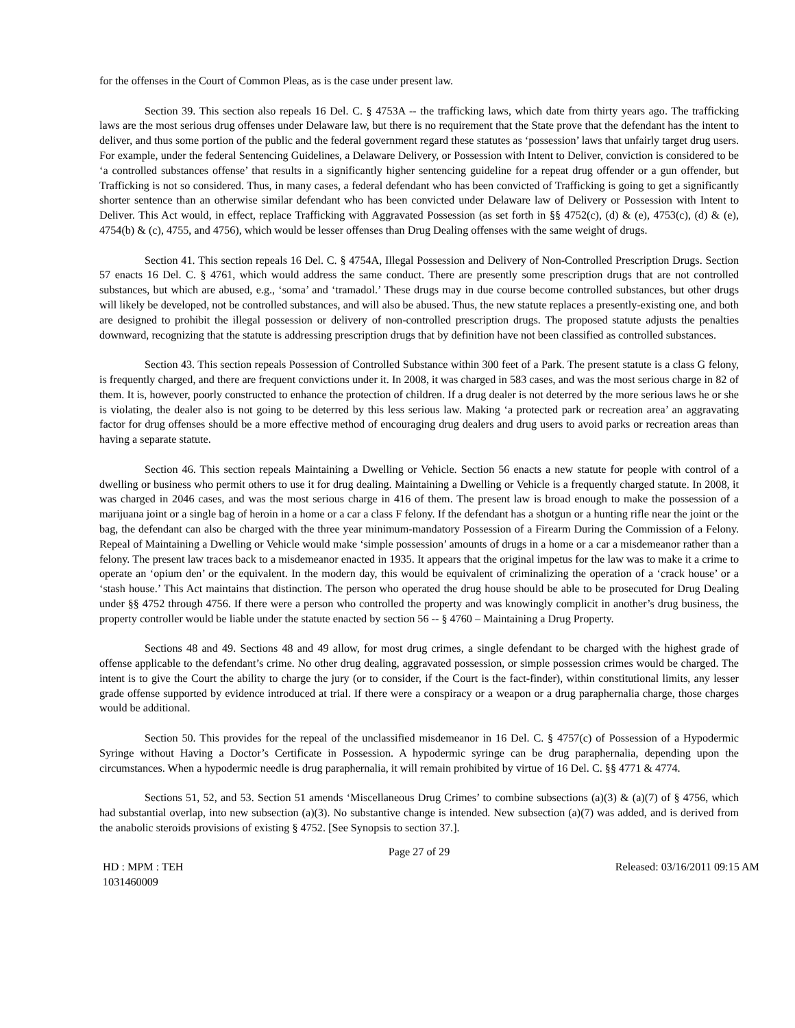for the offenses in the Court of Common Pleas, as is the case under present law.
Section 39. This section also repeals 16 Del. C. § 4753A -- the trafficking laws, which date from thirty years ago. The trafficking laws are the most serious drug offenses under Delaware law, but there is no requirement that the State prove that the defendant has the intent to deliver, and thus some portion of the public and the federal government regard these statutes as ‘possession’ laws that unfairly target drug users. For example, under the federal Sentencing Guidelines, a Delaware Delivery, or Possession with Intent to Deliver, conviction is considered to be ‘a controlled substances offense’ that results in a significantly higher sentencing guideline for a repeat drug offender or a gun offender, but Trafficking is not so considered. Thus, in many cases, a federal defendant who has been convicted of Trafficking is going to get a significantly shorter sentence than an otherwise similar defendant who has been convicted under Delaware law of Delivery or Possession with Intent to Deliver. This Act would, in effect, replace Trafficking with Aggravated Possession (as set forth in §§ 4752(c), (d) & (e), 4753(c), (d) & (e), 4754(b) & (c), 4755, and 4756), which would be lesser offenses than Drug Dealing offenses with the same weight of drugs.
Section 41. This section repeals 16 Del. C. § 4754A, Illegal Possession and Delivery of Non-Controlled Prescription Drugs. Section 57 enacts 16 Del. C. § 4761, which would address the same conduct. There are presently some prescription drugs that are not controlled substances, but which are abused, e.g., ‘soma’ and ‘tramadol.’ These drugs may in due course become controlled substances, but other drugs will likely be developed, not be controlled substances, and will also be abused. Thus, the new statute replaces a presently-existing one, and both are designed to prohibit the illegal possession or delivery of non-controlled prescription drugs. The proposed statute adjusts the penalties downward, recognizing that the statute is addressing prescription drugs that by definition have not been classified as controlled substances.
Section 43. This section repeals Possession of Controlled Substance within 300 feet of a Park. The present statute is a class G felony, is frequently charged, and there are frequent convictions under it. In 2008, it was charged in 583 cases, and was the most serious charge in 82 of them. It is, however, poorly constructed to enhance the protection of children. If a drug dealer is not deterred by the more serious laws he or she is violating, the dealer also is not going to be deterred by this less serious law. Making ‘a protected park or recreation area’ an aggravating factor for drug offenses should be a more effective method of encouraging drug dealers and drug users to avoid parks or recreation areas than having a separate statute.
Section 46. This section repeals Maintaining a Dwelling or Vehicle. Section 56 enacts a new statute for people with control of a dwelling or business who permit others to use it for drug dealing. Maintaining a Dwelling or Vehicle is a frequently charged statute. In 2008, it was charged in 2046 cases, and was the most serious charge in 416 of them. The present law is broad enough to make the possession of a marijuana joint or a single bag of heroin in a home or a car a class F felony. If the defendant has a shotgun or a hunting rifle near the joint or the bag, the defendant can also be charged with the three year minimum-mandatory Possession of a Firearm During the Commission of a Felony. Repeal of Maintaining a Dwelling or Vehicle would make ‘simple possession’ amounts of drugs in a home or a car a misdemeanor rather than a felony. The present law traces back to a misdemeanor enacted in 1935. It appears that the original impetus for the law was to make it a crime to operate an ‘opium den’ or the equivalent. In the modern day, this would be equivalent of criminalizing the operation of a ‘crack house’ or a ‘stash house.’ This Act maintains that distinction. The person who operated the drug house should be able to be prosecuted for Drug Dealing under §§ 4752 through 4756. If there were a person who controlled the property and was knowingly complicit in another’s drug business, the property controller would be liable under the statute enacted by section 56 -- § 4760 – Maintaining a Drug Property.
Sections 48 and 49. Sections 48 and 49 allow, for most drug crimes, a single defendant to be charged with the highest grade of offense applicable to the defendant’s crime. No other drug dealing, aggravated possession, or simple possession crimes would be charged. The intent is to give the Court the ability to charge the jury (or to consider, if the Court is the fact-finder), within constitutional limits, any lesser grade offense supported by evidence introduced at trial. If there were a conspiracy or a weapon or a drug paraphernalia charge, those charges would be additional.
Section 50. This provides for the repeal of the unclassified misdemeanor in 16 Del. C. § 4757(c) of Possession of a Hypodermic Syringe without Having a Doctor’s Certificate in Possession. A hypodermic syringe can be drug paraphernalia, depending upon the circumstances. When a hypodermic needle is drug paraphernalia, it will remain prohibited by virtue of 16 Del. C. §§ 4771 & 4774.
Sections 51, 52, and 53. Section 51 amends ‘Miscellaneous Drug Crimes’ to combine subsections (a)(3) & (a)(7) of § 4756, which had substantial overlap, into new subsection (a)(3). No substantive change is intended. New subsection (a)(7) was added, and is derived from the anabolic steroids provisions of existing § 4752. [See Synopsis to section 37.].
Page 27 of 29
HD : MPM : TEH
1031460009 Released: 03/16/2011 09:15 AM